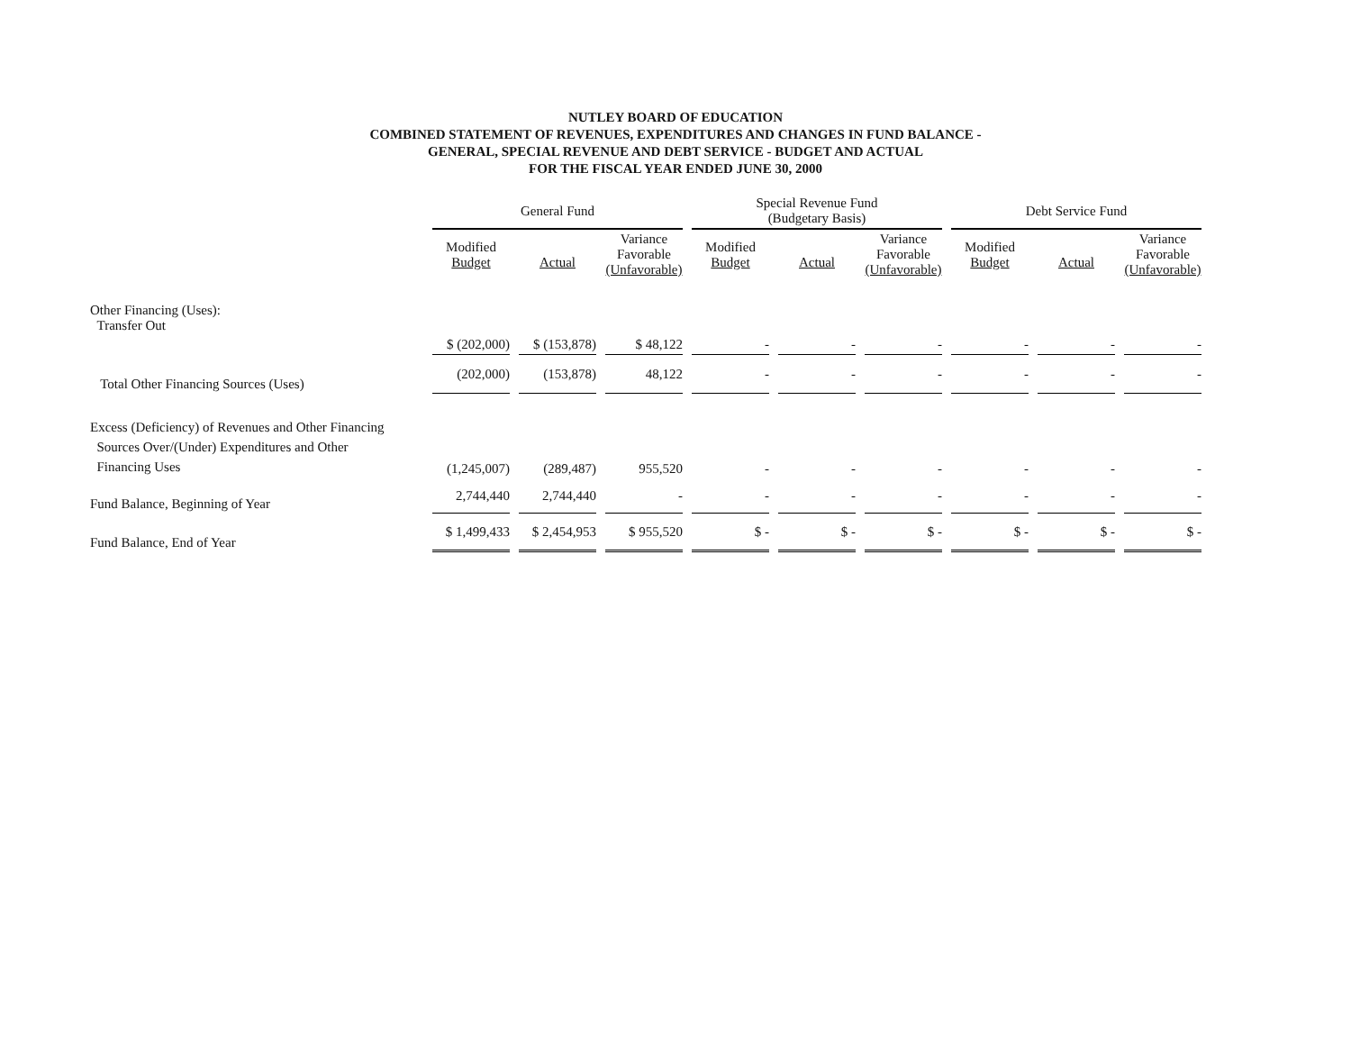NUTLEY BOARD OF EDUCATION
COMBINED STATEMENT OF REVENUES, EXPENDITURES AND CHANGES IN FUND BALANCE -
GENERAL, SPECIAL REVENUE AND DEBT SERVICE - BUDGET AND ACTUAL
FOR THE FISCAL YEAR ENDED JUNE 30, 2000
| | General Fund | | | Special Revenue Fund (Budgetary Basis) | | | Debt Service Fund | | |
| --- | --- | --- | --- | --- | --- | --- | --- | --- | --- |
| | Modified Budget | Actual | Variance Favorable (Unfavorable) | Modified Budget | Actual | Variance Favorable (Unfavorable) | Modified Budget | Actual | Variance Favorable (Unfavorable) |
| Other Financing (Uses): Transfer Out | | | | | | | | | |
| | $ (202,000) | $ (153,878) | $ 48,122 | - | - | - | - | - | - |
| Total Other Financing Sources (Uses) | (202,000) | (153,878) | 48,122 | - | - | - | - | - | - |
| Excess (Deficiency) of Revenues and Other Financing Sources Over/(Under) Expenditures and Other Financing Uses | (1,245,007) | (289,487) | 955,520 | - | - | - | - | - | - |
| Fund Balance, Beginning of Year | 2,744,440 | 2,744,440 | - | - | - | - | - | - | - |
| Fund Balance, End of Year | $ 1,499,433 | $ 2,454,953 | $ 955,520 | $ - | $ - | $ - | $ - | $ - | $ - |